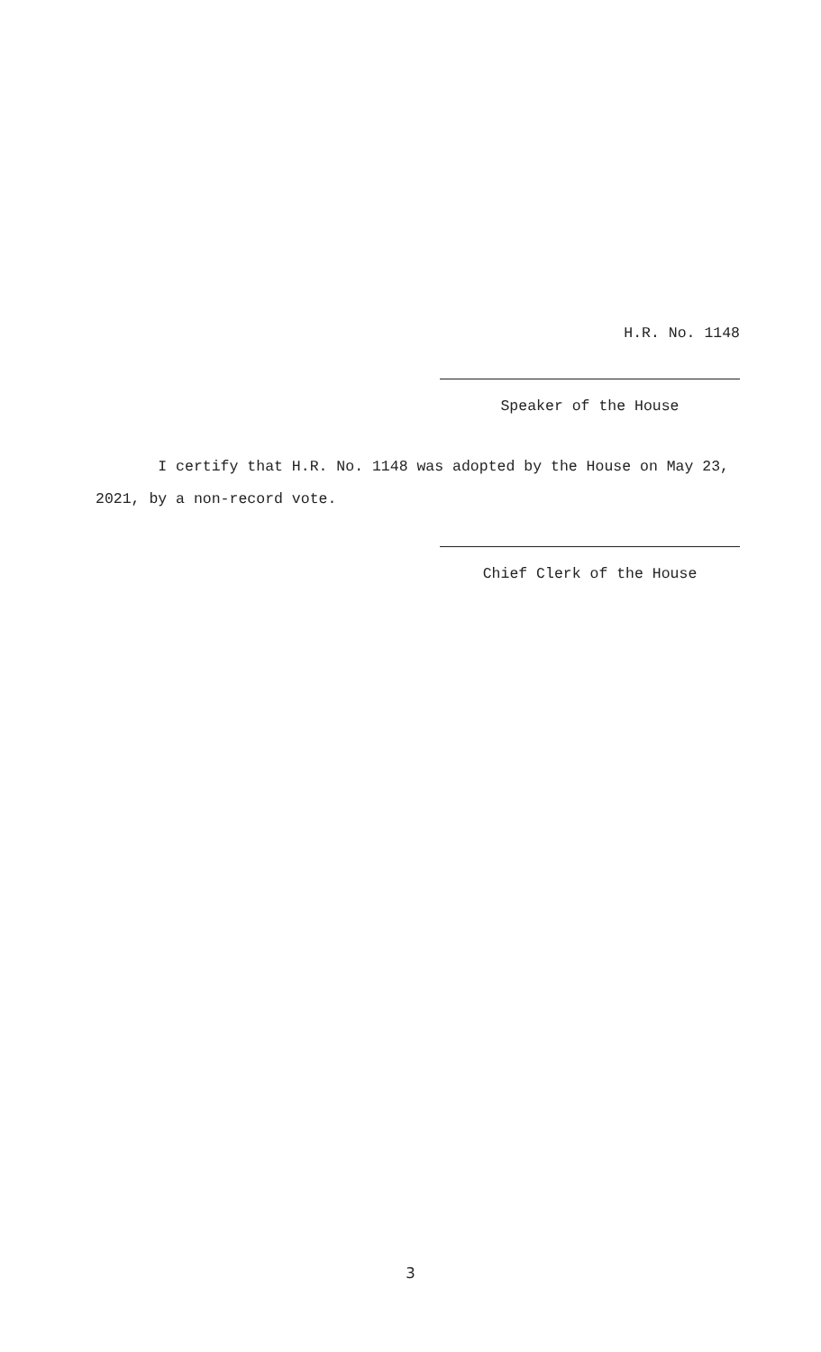H.R. No. 1148
Speaker of the House
I certify that H.R. No. 1148 was adopted by the House on May 23, 2021, by a non-record vote.
Chief Clerk of the House
3